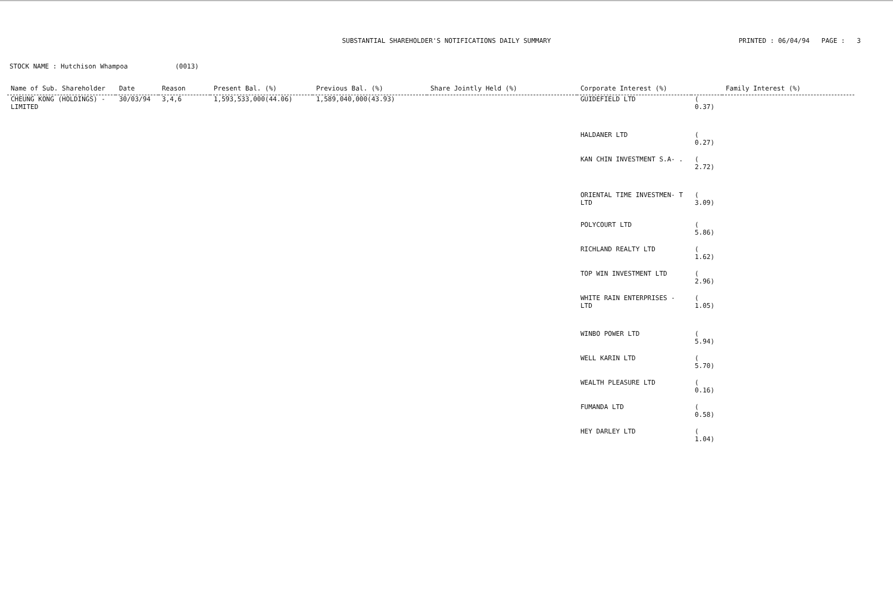SUBSTANTIAL SHAREHOLDER'S NOTIFICATIONS DAILY SUMMARY
PRINTED : 06/04/94 PAGE : 3
STOCK NAME : Hutchison Whampoa (0013)
| Name of Sub. Shareholder | Date | Reason | Present Bal. (%) | Previous Bal. (%) | Share Jointly Held (%) | Corporate Interest (%) | | Family Interest (%) |
| --- | --- | --- | --- | --- | --- | --- | --- | --- |
| CHEUNG KONG (HOLDINGS) - LIMITED | 30/03/94 | 3,4,6 | 1,593,533,000(44.06) | 1,589,040,000(43.93) | | GUIDEFIELD LTD | ( 0.37) | |
| | | | | | | HALDANER LTD | ( 0.27) | |
| | | | | | | KAN CHIN INVESTMENT S.A- . | ( 2.72) | |
| | | | | | | ORIENTAL TIME INVESTMEN- T LTD | ( 3.09) | |
| | | | | | | POLYCOURT LTD | ( 5.86) | |
| | | | | | | RICHLAND REALTY LTD | ( 1.62) | |
| | | | | | | TOP WIN INVESTMENT LTD | ( 2.96) | |
| | | | | | | WHITE RAIN ENTERPRISES - LTD | ( 1.05) | |
| | | | | | | WINBO POWER LTD | ( 5.94) | |
| | | | | | | WELL KARIN LTD | ( 5.70) | |
| | | | | | | WEALTH PLEASURE LTD | ( 0.16) | |
| | | | | | | FUMANDA LTD | ( 0.58) | |
| | | | | | | HEY DARLEY LTD | ( 1.04) | |